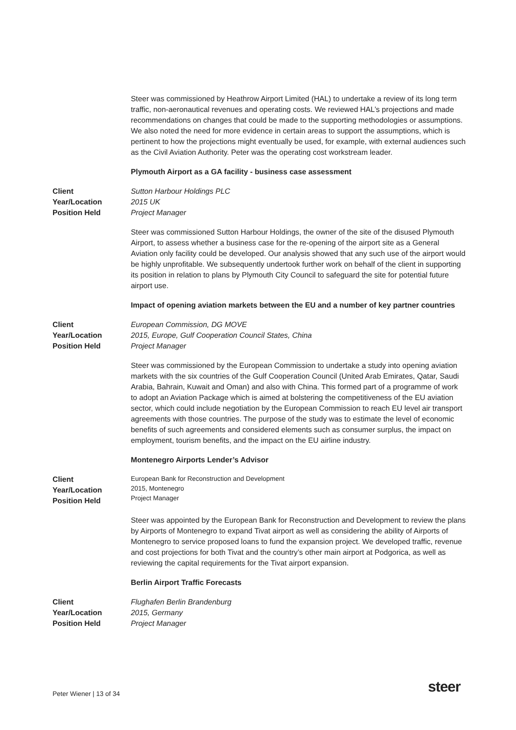Steer was commissioned by Heathrow Airport Limited (HAL) to undertake a review of its long term traffic, non-aeronautical revenues and operating costs. We reviewed HAL’s projections and made recommendations on changes that could be made to the supporting methodologies or assumptions. We also noted the need for more evidence in certain areas to support the assumptions, which is pertinent to how the projections might eventually be used, for example, with external audiences such as the Civil Aviation Authority. Peter was the operating cost workstream leader.
Plymouth Airport as a GA facility - business case assessment
Client
Year/Location
Position Held
Sutton Harbour Holdings PLC
2015 UK
Project Manager
Steer was commissioned Sutton Harbour Holdings, the owner of the site of the disused Plymouth Airport, to assess whether a business case for the re-opening of the airport site as a General Aviation only facility could be developed. Our analysis showed that any such use of the airport would be highly unprofitable. We subsequently undertook further work on behalf of the client in supporting its position in relation to plans by Plymouth City Council to safeguard the site for potential future airport use.
Impact of opening aviation markets between the EU and a number of key partner countries
Client
Year/Location
Position Held
European Commission, DG MOVE
2015, Europe, Gulf Cooperation Council States, China
Project Manager
Steer was commissioned by the European Commission to undertake a study into opening aviation markets with the six countries of the Gulf Cooperation Council (United Arab Emirates, Qatar, Saudi Arabia, Bahrain, Kuwait and Oman) and also with China. This formed part of a programme of work to adopt an Aviation Package which is aimed at bolstering the competitiveness of the EU aviation sector, which could include negotiation by the European Commission to reach EU level air transport agreements with those countries. The purpose of the study was to estimate the level of economic benefits of such agreements and considered elements such as consumer surplus, the impact on employment, tourism benefits, and the impact on the EU airline industry.
Montenegro Airports Lender’s Advisor
Client
Year/Location
Position Held
European Bank for Reconstruction and Development
2015, Montenegro
Project Manager
Steer was appointed by the European Bank for Reconstruction and Development to review the plans by Airports of Montenegro to expand Tivat airport as well as considering the ability of Airports of Montenegro to service proposed loans to fund the expansion project. We developed traffic, revenue and cost projections for both Tivat and the country’s other main airport at Podgorica, as well as reviewing the capital requirements for the Tivat airport expansion.
Berlin Airport Traffic Forecasts
Client
Year/Location
Position Held
Flughafen Berlin Brandenburg
2015, Germany
Project Manager
Peter Wiener | 13 of 34 steer